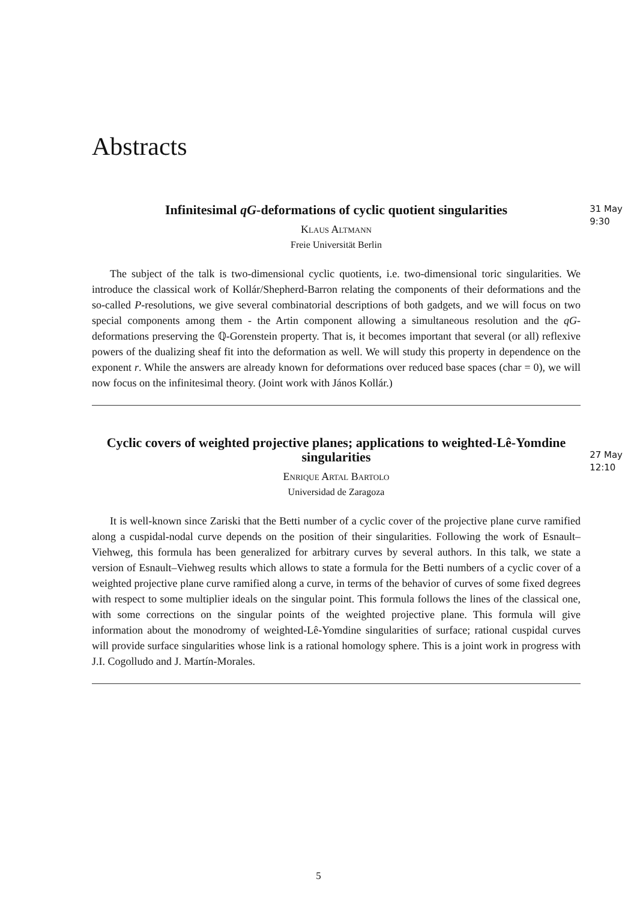Abstracts
31 May
9:30
Infinitesimal qG-deformations of cyclic quotient singularities
Klaus Altmann
Freie Universität Berlin
The subject of the talk is two-dimensional cyclic quotients, i.e. two-dimensional toric singularities. We introduce the classical work of Kollár/Shepherd-Barron relating the components of their deformations and the so-called P-resolutions, we give several combinatorial descriptions of both gadgets, and we will focus on two special components among them - the Artin component allowing a simultaneous resolution and the qG-deformations preserving the ℚ-Gorenstein property. That is, it becomes important that several (or all) reflexive powers of the dualizing sheaf fit into the deformation as well. We will study this property in dependence on the exponent r. While the answers are already known for deformations over reduced base spaces (char = 0), we will now focus on the infinitesimal theory. (Joint work with János Kollár.)
27 May
12:10
Cyclic covers of weighted projective planes; applications to weighted-Lê-Yomdine singularities
Enrique Artal Bartolo
Universidad de Zaragoza
It is well-known since Zariski that the Betti number of a cyclic cover of the projective plane curve ramified along a cuspidal-nodal curve depends on the position of their singularities. Following the work of Esnault–Viehweg, this formula has been generalized for arbitrary curves by several authors. In this talk, we state a version of Esnault–Viehweg results which allows to state a formula for the Betti numbers of a cyclic cover of a weighted projective plane curve ramified along a curve, in terms of the behavior of curves of some fixed degrees with respect to some multiplier ideals on the singular point. This formula follows the lines of the classical one, with some corrections on the singular points of the weighted projective plane. This formula will give information about the monodromy of weighted-Lê-Yomdine singularities of surface; rational cuspidal curves will provide surface singularities whose link is a rational homology sphere. This is a joint work in progress with J.I. Cogolludo and J. Martín-Morales.
5